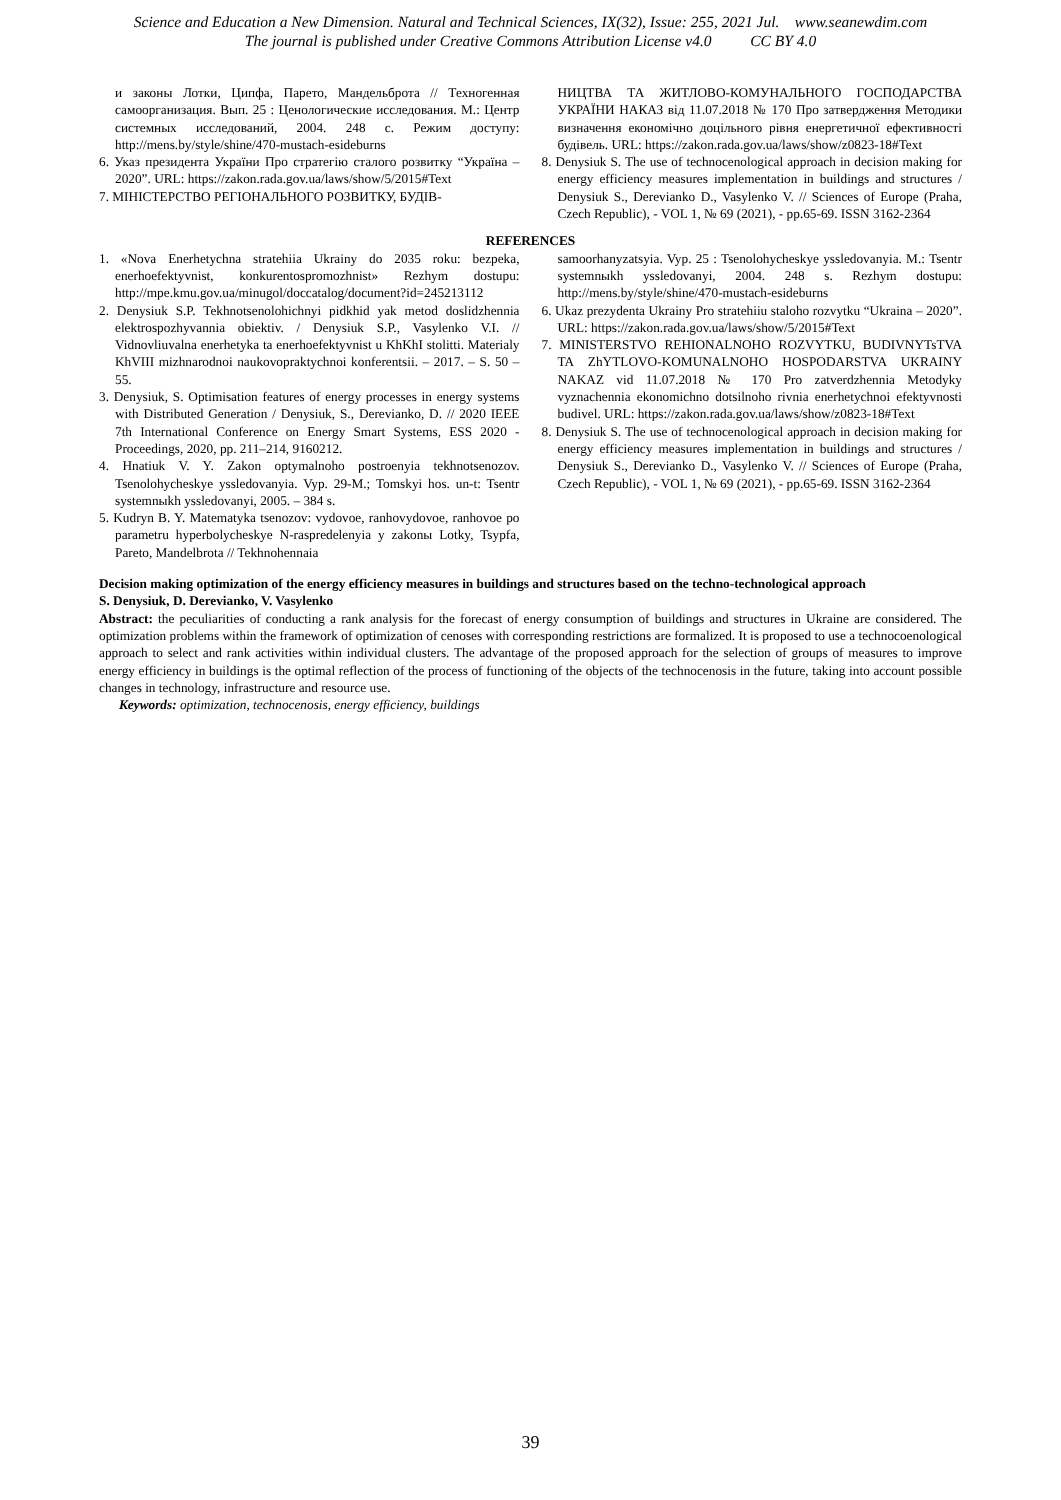Science and Education a New Dimension. Natural and Technical Sciences, IX(32), Issue: 255, 2021 Jul. www.seanewdim.com
The journal is published under Creative Commons Attribution License v4.0 CC BY 4.0
и законы Лотки, Ципфа, Парето, Мандельброта // Техногенная самоорганизация. Вып. 25 : Ценологические исследования. М.: Центр системных исследований, 2004. 248 с. Режим доступу: http://mens.by/style/shine/470-mustach-esideburns
6. Указ президента України Про стратегію сталого розвитку “Україна – 2020”. URL: https://zakon.rada.gov.ua/laws/show/5/2015#Text
7. МІНІСТЕРСТВО РЕГІОНАЛЬНОГО РОЗВИТКУ, БУДІВ-
НИЦТВА ТА ЖИТЛОВО-КОМУНАЛЬНОГО ГОСПОДАРСТВА УКРАЇНИ НАКАЗ від 11.07.2018 № 170 Про затвердження Методики визначення економічно доцільного рівня енергетичної ефективності будівель. URL: https://zakon.rada.gov.ua/laws/show/z0823-18#Text
8. Denysiuk S. The use of technocenological approach in decision making for energy efficiency measures implementation in buildings and structures / Denysiuk S., Derevianko D., Vasylenko V. // Sciences of Europe (Praha, Czech Republic), - VOL 1, № 69 (2021), - pp.65-69. ISSN 3162-2364
REFERENCES
1. «Nova Enerhetychna stratehiia Ukrainy do 2035 roku: bezpeka, enerhoefektyvnist, konkurentospromozhnist» Rezhym dostupu: http://mpe.kmu.gov.ua/minugol/doccatalog/document?id=245213112
2. Denysiuk S.P. Tekhnotsenolohichnyi pidkhid yak metod doslidzhennia elektrospozhyvannia obiektiv. / Denysiuk S.P., Vasylenko V.I. // Vidnovliuvalna enerhetyka ta enerhoefektyvnist u KhKhI stolitti. Materialy KhVIII mizhnarodnoi naukovopraktychnoi konferentsii. – 2017. – S. 50 – 55.
3. Denysiuk, S. Optimisation features of energy processes in energy systems with Distributed Generation / Denysiuk, S., Derevianko, D. // 2020 IEEE 7th International Conference on Energy Smart Systems, ESS 2020 - Proceedings, 2020, pp. 211–214, 9160212.
4. Hnatiuk V. Y. Zakon optymalnoho postroenyia tekhnotsenozov. Tsenolohycheskye yssledovanyia. Vyp. 29-M.; Tomskyi hos. un-t: Tsentr systemnыkh yssledovanyi, 2005. – 384 s.
5. Kudryn B. Y. Matematyka tsenozov: vydovoe, ranhovydovoe, ranhovoe po parametru hyperbolycheskye N-raspredelenyia y zakonы Lotky, Tsypfa, Pareto, Mandelbrota // Tekhnohennaia
samoorhanyzatsyia. Vyp. 25 : Tsenolohycheskye yssledovanyia. M.: Tsentr systemnыkh yssledovanyi, 2004. 248 s. Rezhym dostupu: http://mens.by/style/shine/470-mustach-esideburns
6. Ukaz prezydenta Ukrainy Pro stratehiiu staloho rozvytku “Ukraina – 2020”. URL: https://zakon.rada.gov.ua/laws/show/5/2015#Text
7. MINISTERSTVO REHIONALNOHO ROZVYTKU, BUDIVNYTsTVA TA ZhYTLOVO-KOMUNALNOHO HOSPODARSTVA UKRAINY NAKAZ vid 11.07.2018 № 170 Pro zatverdzhennia Metodyky vyznachennia ekonomichno dotsilnoho rivnia enerhetychnoi efektyvnosti budivel. URL: https://zakon.rada.gov.ua/laws/show/z0823-18#Text
8. Denysiuk S. The use of technocenological approach in decision making for energy efficiency measures implementation in buildings and structures / Denysiuk S., Derevianko D., Vasylenko V. // Sciences of Europe (Praha, Czech Republic), - VOL 1, № 69 (2021), - pp.65-69. ISSN 3162-2364
Decision making optimization of the energy efficiency measures in buildings and structures based on the techno-technological approach
S. Denysiuk, D. Derevianko, V. Vasylenko
Abstract: the peculiarities of conducting a rank analysis for the forecast of energy consumption of buildings and structures in Ukraine are considered. The optimization problems within the framework of optimization of cenoses with corresponding restrictions are formalized. It is proposed to use a technocoenological approach to select and rank activities within individual clusters. The advantage of the proposed approach for the selection of groups of measures to improve energy efficiency in buildings is the optimal reflection of the process of functioning of the objects of the technocenosis in the future, taking into account possible changes in technology, infrastructure and resource use.
Keywords: optimization, technocenosis, energy efficiency, buildings
39